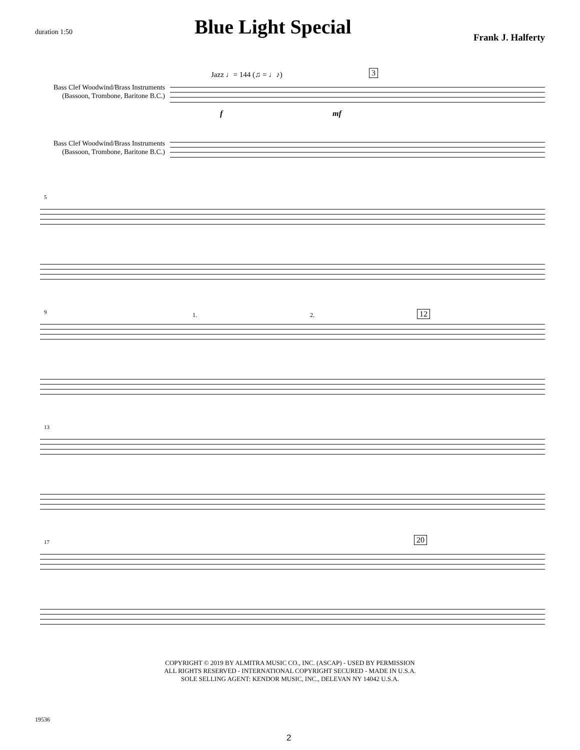duration 1:50
Blue Light Special
Frank J. Halferty
Jazz ♩= 144 (♫ = ♩♪)
Bass Clef Woodwind/Brass Instruments (Bassoon, Trombone, Baritone B.C.)
3
Bass Clef Woodwind/Brass Instruments (Bassoon, Trombone, Baritone B.C.)
f mf
5
9 1. 2. 12
13
17 20
COPYRIGHT © 2019 BY ALMITRA MUSIC CO., INC. (ASCAP) - USED BY PERMISSION
ALL RIGHTS RESERVED - INTERNATIONAL COPYRIGHT SECURED - MADE IN U.S.A.
SOLE SELLING AGENT: KENDOR MUSIC, INC., DELEVAN NY 14042 U.S.A.
19536
2